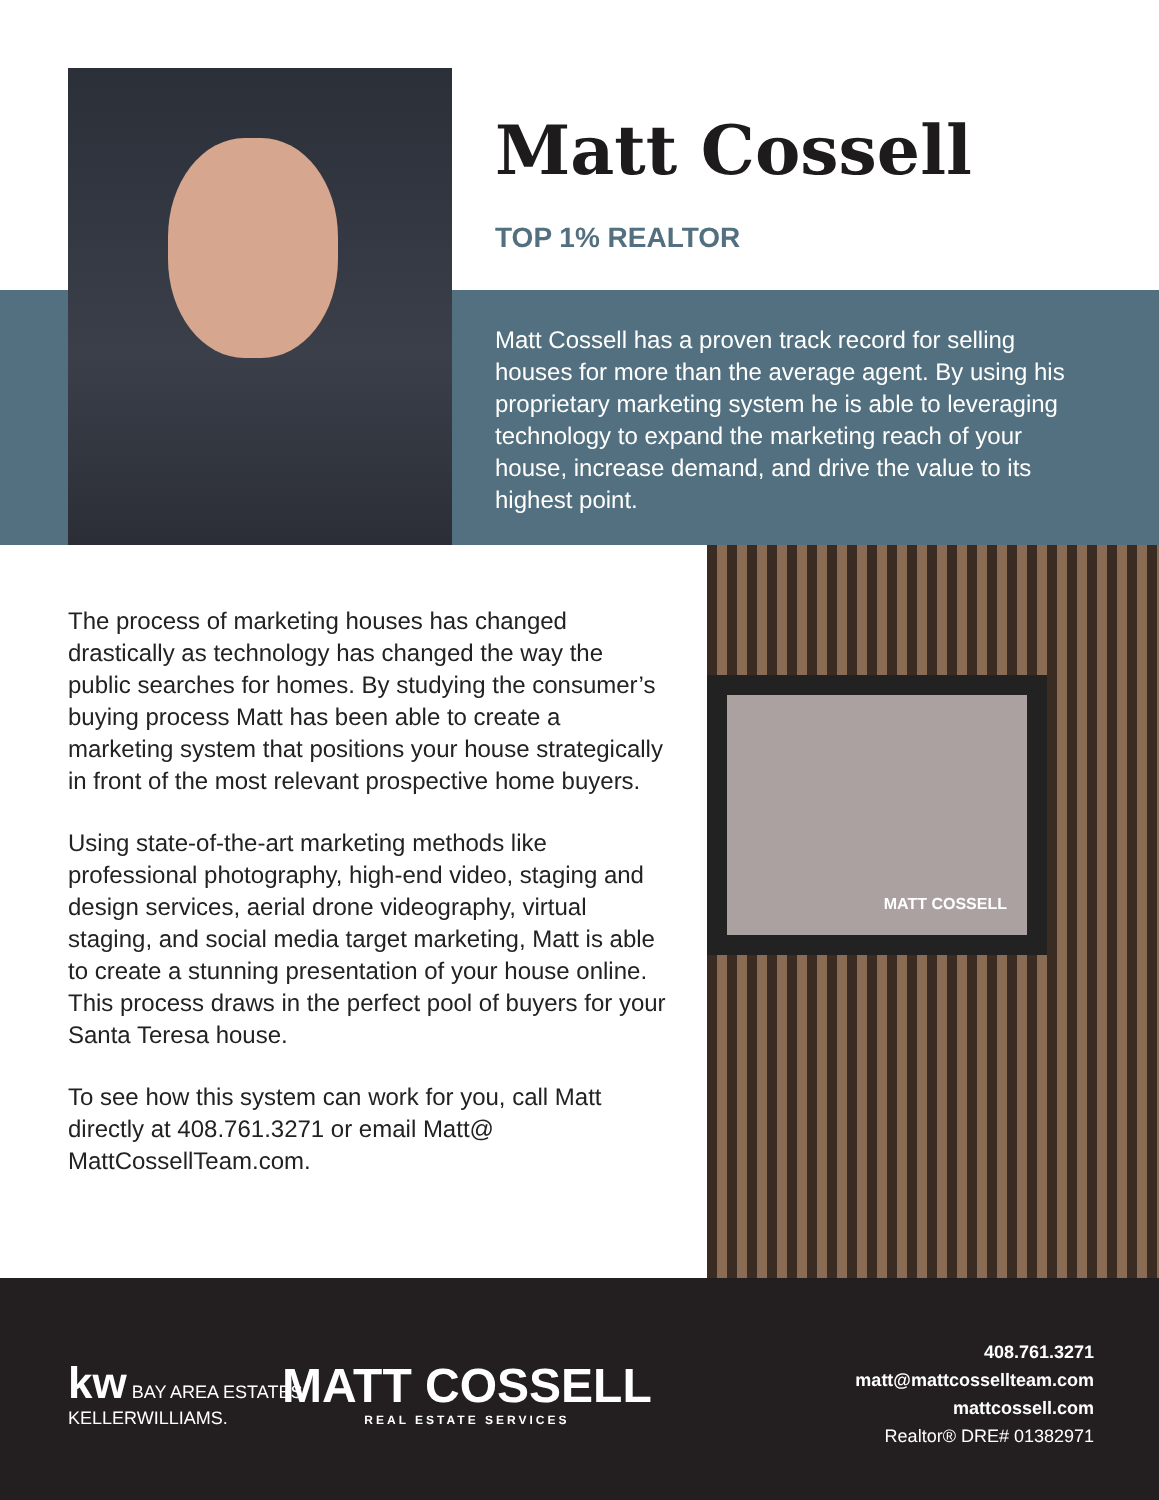Matt Cossell
TOP 1% REALTOR
Matt Cossell has a proven track record for selling houses for more than the average agent. By using his proprietary marketing system he is able to leveraging technology to expand the marketing reach of your house, increase demand, and drive the value to its highest point.
The process of marketing houses has changed drastically as technology has changed the way the public searches for homes. By studying the consumer’s buying process Matt has been able to create a marketing system that positions your house strategically in front of the most relevant prospective home buyers.
Using state-of-the-art marketing methods like professional photography, high-end video, staging and design services, aerial drone videography, virtual staging, and social media target marketing, Matt is able to create a stunning presentation of your house online. This process draws in the perfect pool of buyers for your Santa Teresa house.
To see how this system can work for you, call Matt directly at 408.761.3271 or email Matt@ MattCossellTeam.com.
MATT COSSELL
kw BAY AREA ESTATES
KELLERWILLIAMS.
MATT COSSELL
REAL ESTATE SERVICES
408.761.3271
matt@mattcossellteam.com
mattcossell.com
Realtor® DRE# 01382971